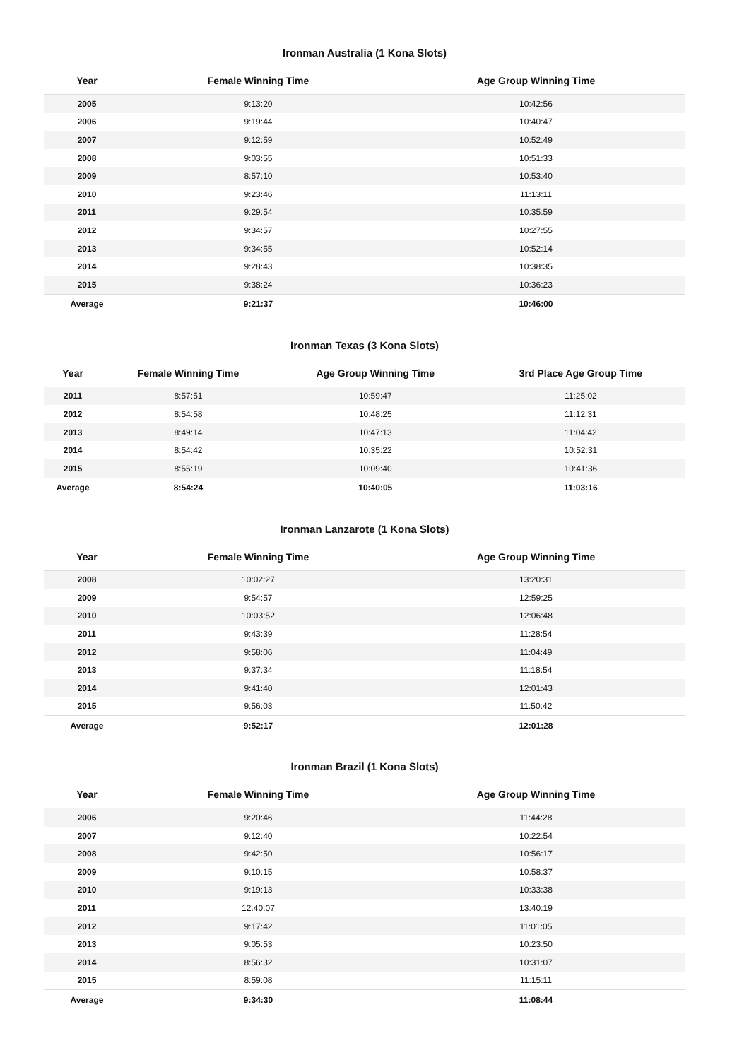Ironman Australia (1 Kona Slots)
| Year | Female Winning Time | Age Group Winning Time |
| --- | --- | --- |
| 2005 | 9:13:20 | 10:42:56 |
| 2006 | 9:19:44 | 10:40:47 |
| 2007 | 9:12:59 | 10:52:49 |
| 2008 | 9:03:55 | 10:51:33 |
| 2009 | 8:57:10 | 10:53:40 |
| 2010 | 9:23:46 | 11:13:11 |
| 2011 | 9:29:54 | 10:35:59 |
| 2012 | 9:34:57 | 10:27:55 |
| 2013 | 9:34:55 | 10:52:14 |
| 2014 | 9:28:43 | 10:38:35 |
| 2015 | 9:38:24 | 10:36:23 |
| Average | 9:21:37 | 10:46:00 |
Ironman Texas (3 Kona Slots)
| Year | Female Winning Time | Age Group Winning Time | 3rd Place Age Group Time |
| --- | --- | --- | --- |
| 2011 | 8:57:51 | 10:59:47 | 11:25:02 |
| 2012 | 8:54:58 | 10:48:25 | 11:12:31 |
| 2013 | 8:49:14 | 10:47:13 | 11:04:42 |
| 2014 | 8:54:42 | 10:35:22 | 10:52:31 |
| 2015 | 8:55:19 | 10:09:40 | 10:41:36 |
| Average | 8:54:24 | 10:40:05 | 11:03:16 |
Ironman Lanzarote (1 Kona Slots)
| Year | Female Winning Time | Age Group Winning Time |
| --- | --- | --- |
| 2008 | 10:02:27 | 13:20:31 |
| 2009 | 9:54:57 | 12:59:25 |
| 2010 | 10:03:52 | 12:06:48 |
| 2011 | 9:43:39 | 11:28:54 |
| 2012 | 9:58:06 | 11:04:49 |
| 2013 | 9:37:34 | 11:18:54 |
| 2014 | 9:41:40 | 12:01:43 |
| 2015 | 9:56:03 | 11:50:42 |
| Average | 9:52:17 | 12:01:28 |
Ironman Brazil (1 Kona Slots)
| Year | Female Winning Time | Age Group Winning Time |
| --- | --- | --- |
| 2006 | 9:20:46 | 11:44:28 |
| 2007 | 9:12:40 | 10:22:54 |
| 2008 | 9:42:50 | 10:56:17 |
| 2009 | 9:10:15 | 10:58:37 |
| 2010 | 9:19:13 | 10:33:38 |
| 2011 | 12:40:07 | 13:40:19 |
| 2012 | 9:17:42 | 11:01:05 |
| 2013 | 9:05:53 | 10:23:50 |
| 2014 | 8:56:32 | 10:31:07 |
| 2015 | 8:59:08 | 11:15:11 |
| Average | 9:34:30 | 11:08:44 |